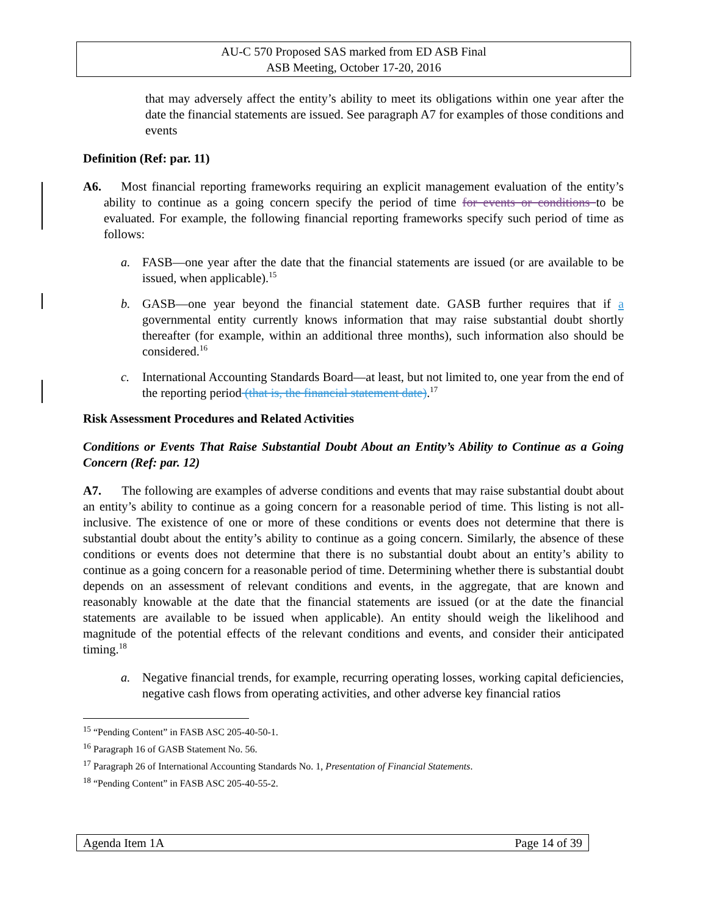AU-C 570 Proposed SAS marked from ED ASB Final
ASB Meeting, October 17-20, 2016
that may adversely affect the entity’s ability to meet its obligations within one year after the date the financial statements are issued. See paragraph A7 for examples of those conditions and events
Definition (Ref: par. 11)
A6. Most financial reporting frameworks requiring an explicit management evaluation of the entity’s ability to continue as a going concern specify the period of time for events or conditions to be evaluated. For example, the following financial reporting frameworks specify such period of time as follows:
a. FASB—one year after the date that the financial statements are issued (or are available to be issued, when applicable).<sup>15</sup>
b. GASB—one year beyond the financial statement date. GASB further requires that if a governmental entity currently knows information that may raise substantial doubt shortly thereafter (for example, within an additional three months), such information also should be considered.<sup>16</sup>
c. International Accounting Standards Board—at least, but not limited to, one year from the end of the reporting period (that is, the financial statement date).<sup>17</sup>
Risk Assessment Procedures and Related Activities
Conditions or Events That Raise Substantial Doubt About an Entity’s Ability to Continue as a Going Concern (Ref: par. 12)
A7. The following are examples of adverse conditions and events that may raise substantial doubt about an entity’s ability to continue as a going concern for a reasonable period of time. This listing is not all-inclusive. The existence of one or more of these conditions or events does not determine that there is substantial doubt about the entity’s ability to continue as a going concern. Similarly, the absence of these conditions or events does not determine that there is no substantial doubt about an entity’s ability to continue as a going concern for a reasonable period of time. Determining whether there is substantial doubt depends on an assessment of relevant conditions and events, in the aggregate, that are known and reasonably knowable at the date that the financial statements are issued (or at the date the financial statements are available to be issued when applicable). An entity should weigh the likelihood and magnitude of the potential effects of the relevant conditions and events, and consider their anticipated timing.<sup>18</sup>
a. Negative financial trends, for example, recurring operating losses, working capital deficiencies, negative cash flows from operating activities, and other adverse key financial ratios
<sup>15</sup> “Pending Content” in FASB ASC 205-40-50-1.
<sup>16</sup> Paragraph 16 of GASB Statement No. 56.
<sup>17</sup> Paragraph 26 of International Accounting Standards No. 1, Presentation of Financial Statements.
<sup>18</sup> “Pending Content” in FASB ASC 205-40-55-2.
Agenda Item 1A Page 14 of 39